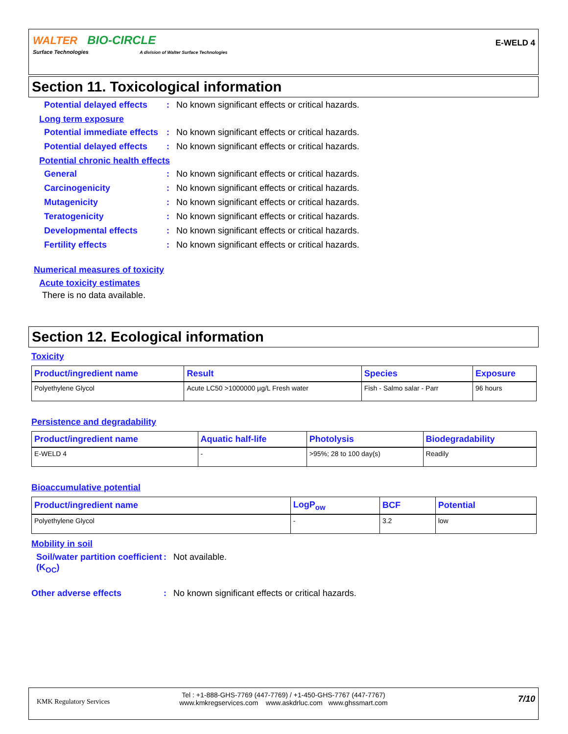WALTER BIO-CIRCLE
Surface Technologies A division of Walter Surface Technologies
E-WELD 4
Section 11. Toxicological information
Potential delayed effects
: No known significant effects or critical hazards.
Long term exposure
Potential immediate effects
: No known significant effects or critical hazards.
Potential delayed effects
: No known significant effects or critical hazards.
Potential chronic health effects
General : No known significant effects or critical hazards.
Carcinogenicity : No known significant effects or critical hazards.
Mutagenicity : No known significant effects or critical hazards.
Teratogenicity : No known significant effects or critical hazards.
Developmental effects : No known significant effects or critical hazards.
Fertility effects : No known significant effects or critical hazards.
Numerical measures of toxicity
Acute toxicity estimates
There is no data available.
Section 12. Ecological information
Toxicity
| Product/ingredient name | Result | Species | Exposure |
| --- | --- | --- | --- |
| Polyethylene Glycol | Acute LC50 >1000000 µg/L Fresh water | Fish - Salmo salar - Parr | 96 hours |
Persistence and degradability
| Product/ingredient name | Aquatic half-life | Photolysis | Biodegradability |
| --- | --- | --- | --- |
| E-WELD 4 | - | >95%; 28 to 100 day(s) | Readily |
Bioaccumulative potential
| Product/ingredient name | LogP<sub>ow</sub> | BCF | Potential |
| --- | --- | --- | --- |
| Polyethylene Glycol | - | 3.2 | low |
Mobility in soil
Soil/water partition coefficient (K<sub>OC</sub>)
: Not available.
Other adverse effects : No known significant effects or critical hazards.
KMK Regulatory Services
Tel : +1-888-GHS-7769 (447-7769) / +1-450-GHS-7767 (447-7767)
www.kmkregservices.com www.askdrluc.com www.ghssmart.com
7/10